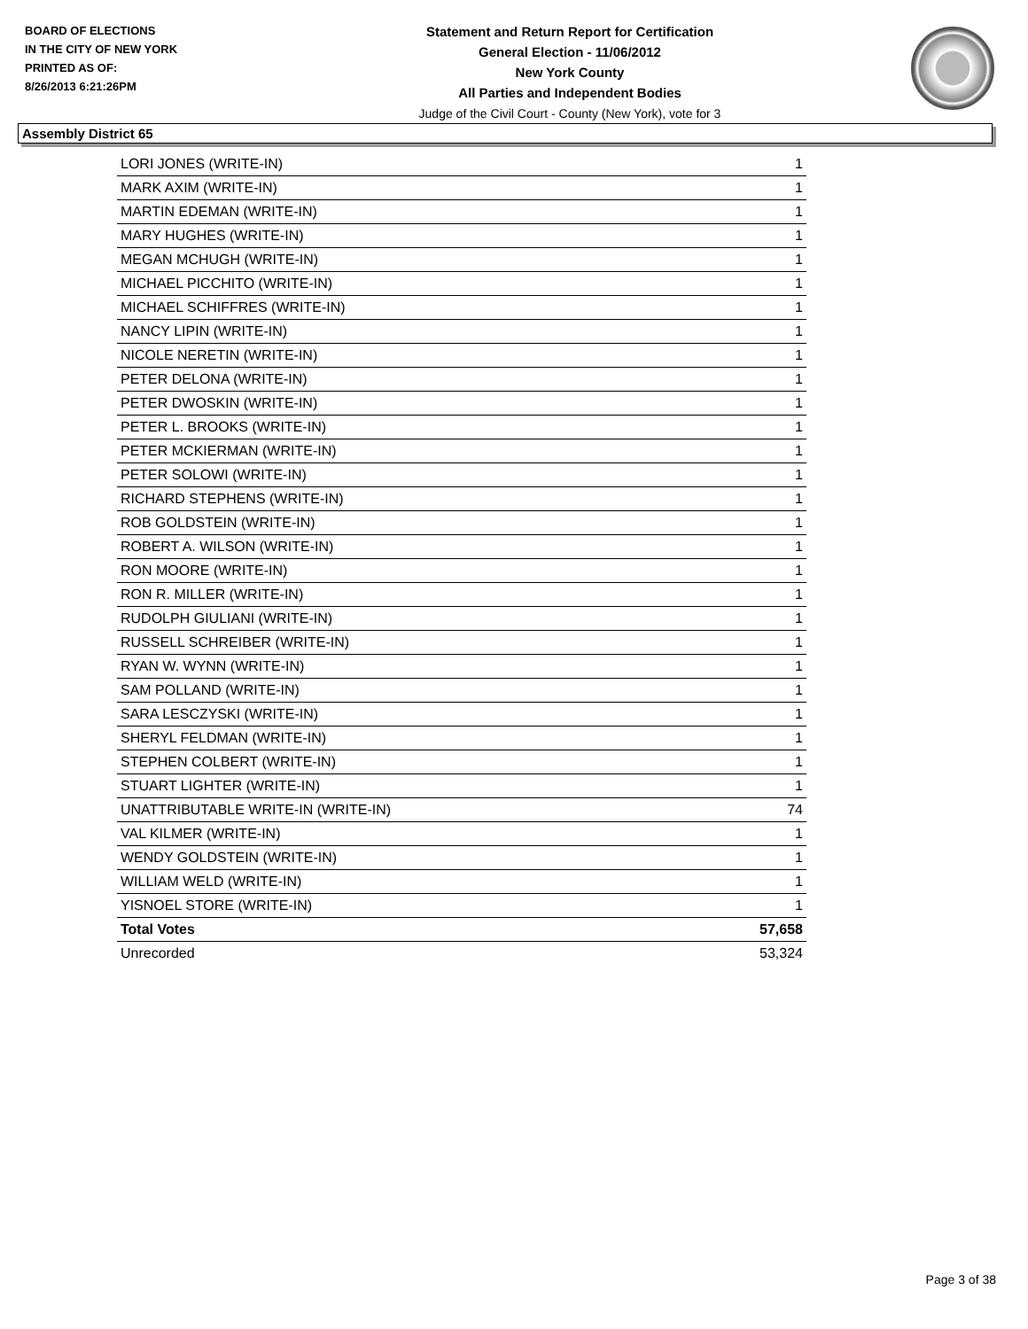BOARD OF ELECTIONS
IN THE CITY OF NEW YORK
PRINTED AS OF:
8/26/2013 6:21:26PM
Statement and Return Report for Certification
General Election - 11/06/2012
New York County
All Parties and Independent Bodies
Judge of the Civil Court - County (New York), vote for 3
Assembly District 65
| LORI JONES (WRITE-IN) | 1 |
| MARK AXIM (WRITE-IN) | 1 |
| MARTIN EDEMAN (WRITE-IN) | 1 |
| MARY HUGHES (WRITE-IN) | 1 |
| MEGAN MCHUGH (WRITE-IN) | 1 |
| MICHAEL PICCHITO (WRITE-IN) | 1 |
| MICHAEL SCHIFFRES (WRITE-IN) | 1 |
| NANCY LIPIN (WRITE-IN) | 1 |
| NICOLE NERETIN (WRITE-IN) | 1 |
| PETER DELONA (WRITE-IN) | 1 |
| PETER DWOSKIN (WRITE-IN) | 1 |
| PETER L. BROOKS (WRITE-IN) | 1 |
| PETER MCKIERMAN (WRITE-IN) | 1 |
| PETER SOLOWI (WRITE-IN) | 1 |
| RICHARD STEPHENS (WRITE-IN) | 1 |
| ROB GOLDSTEIN (WRITE-IN) | 1 |
| ROBERT A. WILSON (WRITE-IN) | 1 |
| RON MOORE (WRITE-IN) | 1 |
| RON R. MILLER (WRITE-IN) | 1 |
| RUDOLPH GIULIANI (WRITE-IN) | 1 |
| RUSSELL SCHREIBER (WRITE-IN) | 1 |
| RYAN W. WYNN (WRITE-IN) | 1 |
| SAM POLLAND (WRITE-IN) | 1 |
| SARA LESCZYSKI (WRITE-IN) | 1 |
| SHERYL FELDMAN (WRITE-IN) | 1 |
| STEPHEN COLBERT (WRITE-IN) | 1 |
| STUART LIGHTER (WRITE-IN) | 1 |
| UNATTRIBUTABLE WRITE-IN (WRITE-IN) | 74 |
| VAL KILMER (WRITE-IN) | 1 |
| WENDY GOLDSTEIN (WRITE-IN) | 1 |
| WILLIAM WELD (WRITE-IN) | 1 |
| YISNOEL STORE (WRITE-IN) | 1 |
| Total Votes | 57,658 |
| Unrecorded | 53,324 |
Page 3 of 38